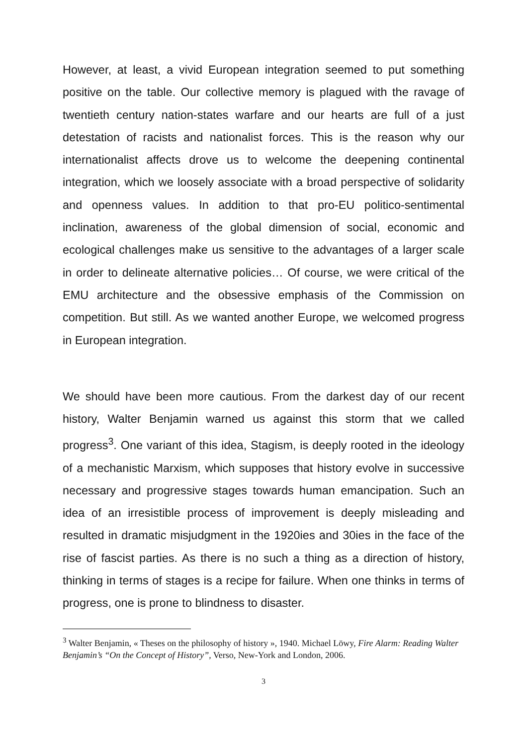However, at least, a vivid European integration seemed to put something positive on the table. Our collective memory is plagued with the ravage of twentieth century nation-states warfare and our hearts are full of a just detestation of racists and nationalist forces. This is the reason why our internationalist affects drove us to welcome the deepening continental integration, which we loosely associate with a broad perspective of solidarity and openness values. In addition to that pro-EU politico-sentimental inclination, awareness of the global dimension of social, economic and ecological challenges make us sensitive to the advantages of a larger scale in order to delineate alternative policies… Of course, we were critical of the EMU architecture and the obsessive emphasis of the Commission on competition. But still. As we wanted another Europe, we welcomed progress in European integration.
We should have been more cautious. From the darkest day of our recent history, Walter Benjamin warned us against this storm that we called progress<sup>3</sup>. One variant of this idea, Stagism, is deeply rooted in the ideology of a mechanistic Marxism, which supposes that history evolve in successive necessary and progressive stages towards human emancipation. Such an idea of an irresistible process of improvement is deeply misleading and resulted in dramatic misjudgment in the 1920ies and 30ies in the face of the rise of fascist parties. As there is no such a thing as a direction of history, thinking in terms of stages is a recipe for failure. When one thinks in terms of progress, one is prone to blindness to disaster.
<sup>3</sup> Walter Benjamin, « Theses on the philosophy of history », 1940. Michael Löwy, Fire Alarm: Reading Walter Benjamin’s “On the Concept of History”, Verso, New-York and London, 2006.
3